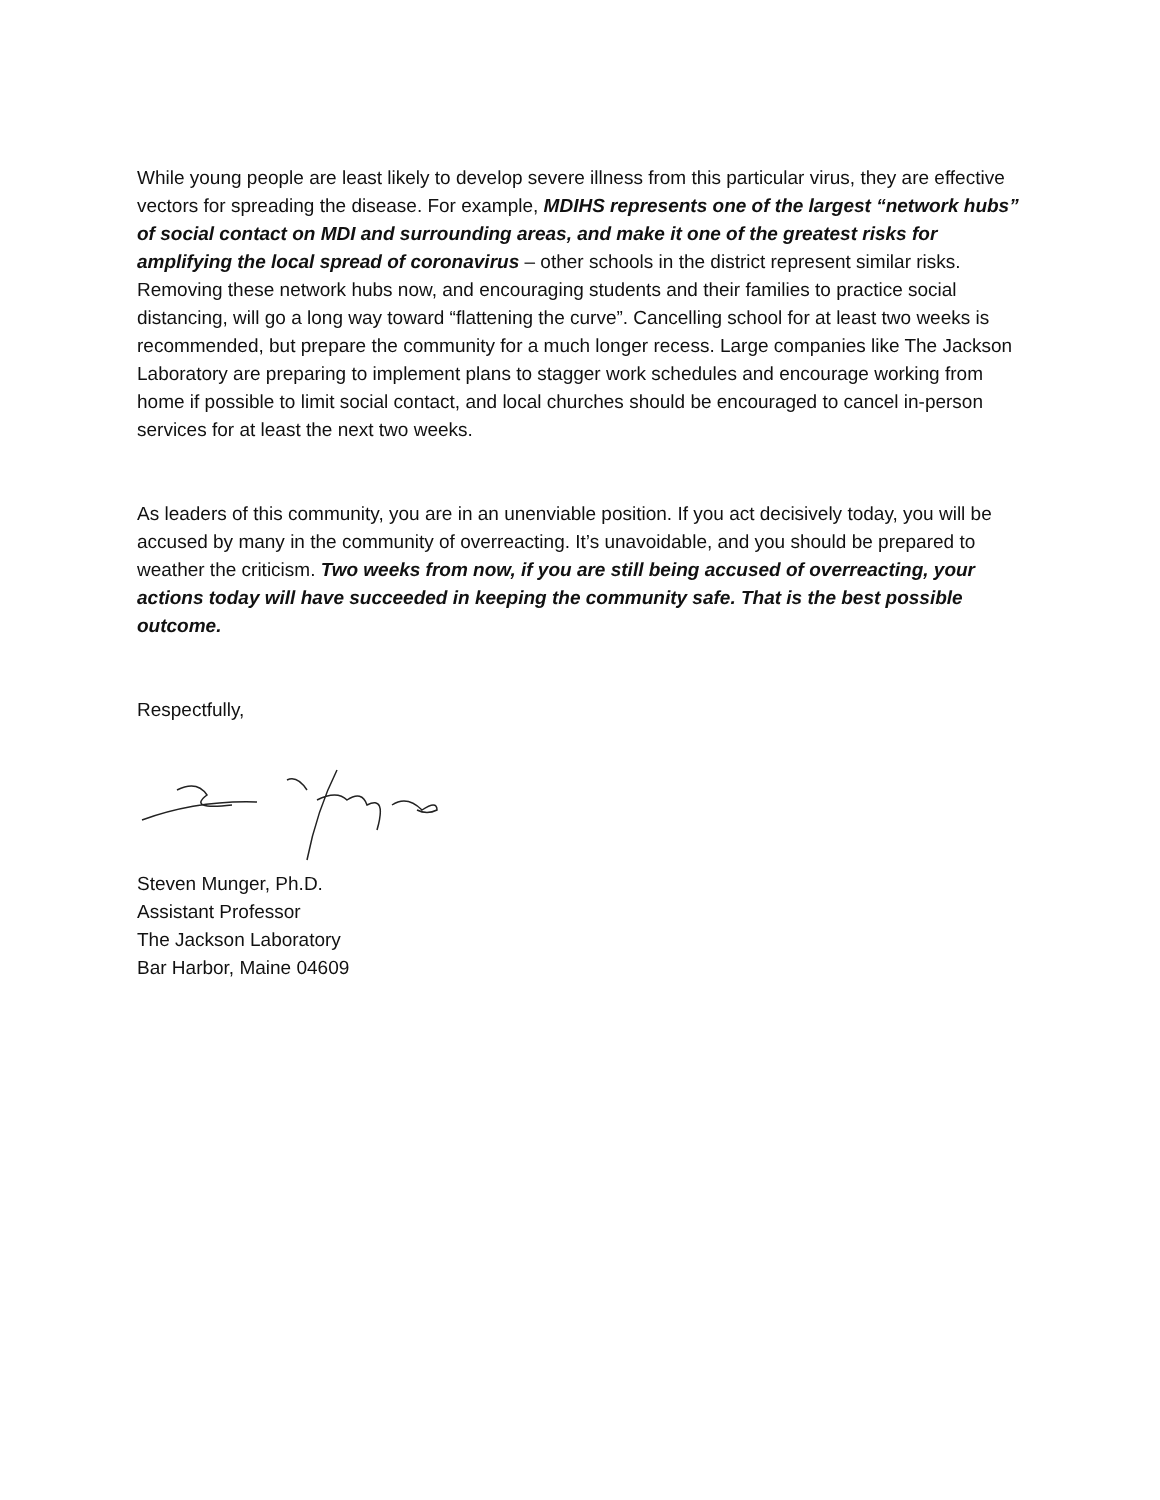While young people are least likely to develop severe illness from this particular virus, they are effective vectors for spreading the disease. For example, MDIHS represents one of the largest “network hubs” of social contact on MDI and surrounding areas, and make it one of the greatest risks for amplifying the local spread of coronavirus – other schools in the district represent similar risks. Removing these network hubs now, and encouraging students and their families to practice social distancing, will go a long way toward “flattening the curve”. Cancelling school for at least two weeks is recommended, but prepare the community for a much longer recess. Large companies like The Jackson Laboratory are preparing to implement plans to stagger work schedules and encourage working from home if possible to limit social contact, and local churches should be encouraged to cancel in-person services for at least the next two weeks.
As leaders of this community, you are in an unenviable position. If you act decisively today, you will be accused by many in the community of overreacting. It’s unavoidable, and you should be prepared to weather the criticism. Two weeks from now, if you are still being accused of overreacting, your actions today will have succeeded in keeping the community safe. That is the best possible outcome.
Respectfully,
Steven Munger, Ph.D.
Assistant Professor
The Jackson Laboratory
Bar Harbor, Maine 04609